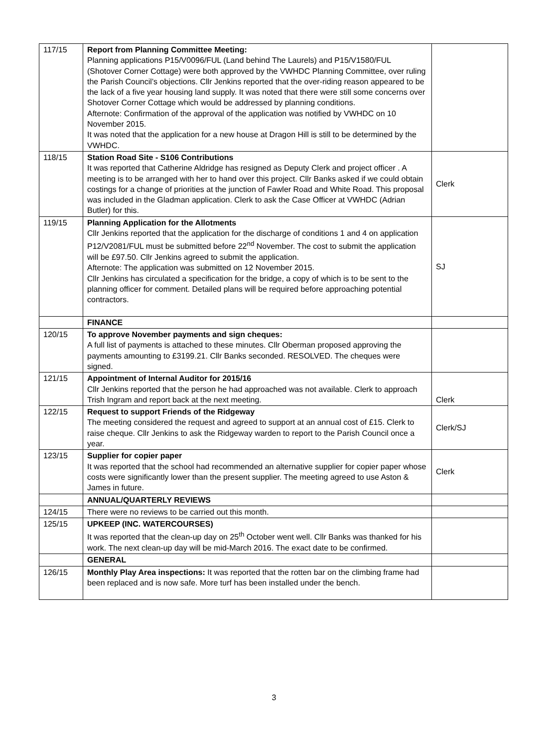| 117/15 | Report from Planning Committee Meeting: Planning applications P15/V0096/FUL (Land behind The Laurels) and P15/V1580/FUL (Shotover Corner Cottage) were both approved by the VWHDC Planning Committee, over ruling the Parish Council’s objections. Cllr Jenkins reported that the over-riding reason appeared to be the lack of a five year housing land supply. It was noted that there were still some concerns over Shotover Corner Cottage which would be addressed by planning conditions. Afternote: Confirmation of the approval of the application was notified by VWHDC on 10 November 2015. It was noted that the application for a new house at Dragon Hill is still to be determined by the VWHDC. | |
| 118/15 | Station Road Site - S106 Contributions It was reported that Catherine Aldridge has resigned as Deputy Clerk and project officer . A meeting is to be arranged with her to hand over this project. Cllr Banks asked if we could obtain costings for a change of priorities at the junction of Fawler Road and White Road. This proposal was included in the Gladman application. Clerk to ask the Case Officer at VWHDC (Adrian Butler) for this. | Clerk |
| 119/15 | Planning Application for the Allotments Cllr Jenkins reported that the application for the discharge of conditions 1 and 4 on application P12/V2081/FUL must be submitted before 22<sup>nd</sup> November. The cost to submit the application will be £97.50. Cllr Jenkins agreed to submit the application. Afternote: The application was submitted on 12 November 2015. Cllr Jenkins has circulated a specification for the bridge, a copy of which is to be sent to the planning officer for comment. Detailed plans will be required before approaching potential contractors. | SJ |
| | FINANCE | |
| 120/15 | To approve November payments and sign cheques: A full list of payments is attached to these minutes. Cllr Oberman proposed approving the payments amounting to £3199.21. Cllr Banks seconded. RESOLVED. The cheques were signed. | |
| 121/15 | Appointment of Internal Auditor for 2015/16 Cllr Jenkins reported that the person he had approached was not available. Clerk to approach Trish Ingram and report back at the next meeting. | Clerk |
| 122/15 | Request to support Friends of the Ridgeway The meeting considered the request and agreed to support at an annual cost of £15. Clerk to raise cheque. Cllr Jenkins to ask the Ridgeway warden to report to the Parish Council once a year. | Clerk/SJ |
| 123/15 | Supplier for copier paper It was reported that the school had recommended an alternative supplier for copier paper whose costs were significantly lower than the present supplier. The meeting agreed to use Aston & James in future. | Clerk |
| | ANNUAL/QUARTERLY REVIEWS | |
| 124/15 | There were no reviews to be carried out this month. | |
| 125/15 | UPKEEP (INC. WATERCOURSES) It was reported that the clean-up day on 25<sup>th</sup> October went well. Cllr Banks was thanked for his work. The next clean-up day will be mid-March 2016. The exact date to be confirmed. | |
| | GENERAL | |
| 126/15 | Monthly Play Area inspections: It was reported that the rotten bar on the climbing frame had been replaced and is now safe. More turf has been installed under the bench. | |
3